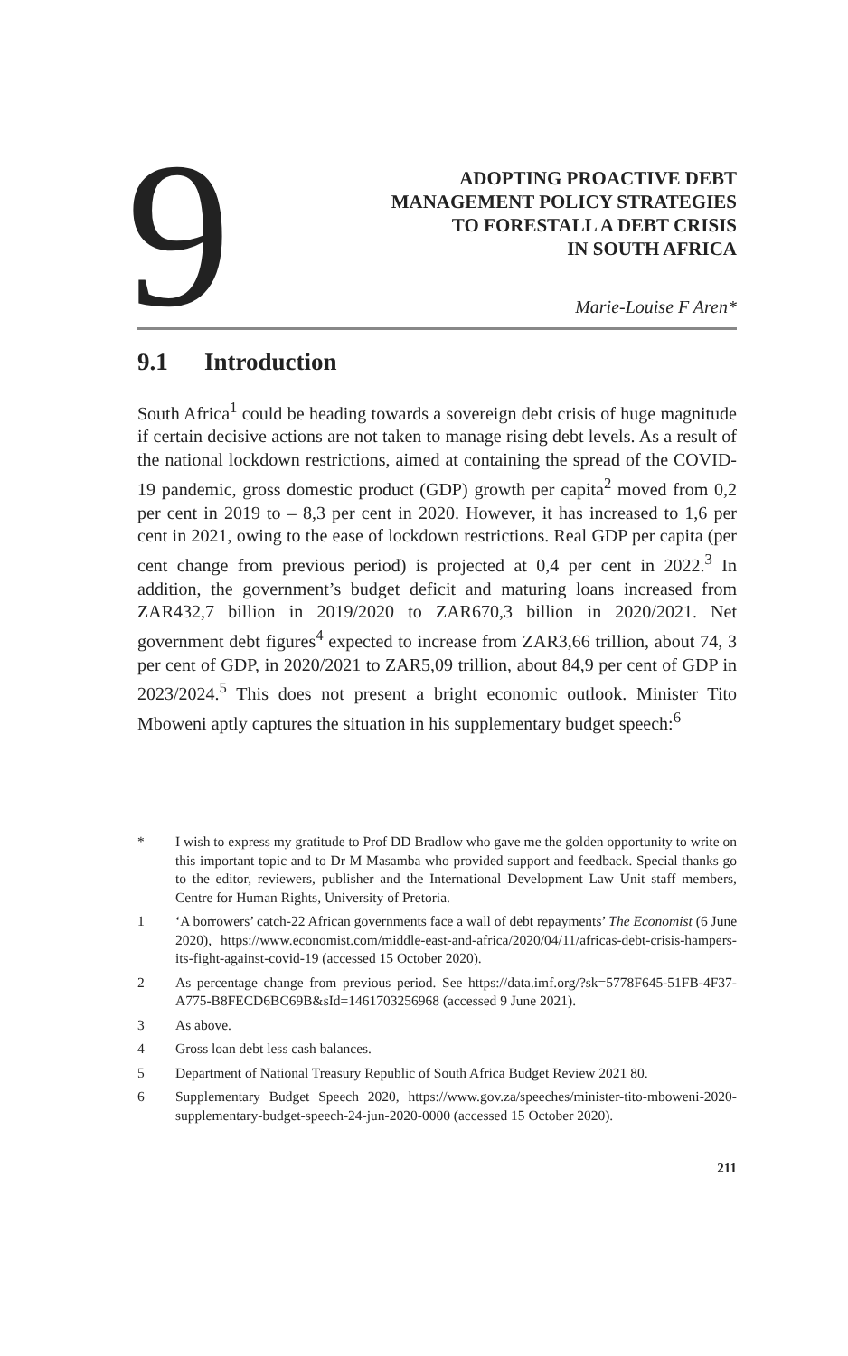9
ADOPTING PROACTIVE DEBT
MANAGEMENT POLICY STRATEGIES
TO FORESTALL A DEBT CRISIS
IN SOUTH AFRICA
Marie-Louise F Aren*
9.1 Introduction
South Africa<sup>1</sup> could be heading towards a sovereign debt crisis of huge magnitude if certain decisive actions are not taken to manage rising debt levels. As a result of the national lockdown restrictions, aimed at containing the spread of the COVID-19 pandemic, gross domestic product (GDP) growth per capita<sup>2</sup> moved from 0,2 per cent in 2019 to – 8,3 per cent in 2020. However, it has increased to 1,6 per cent in 2021, owing to the ease of lockdown restrictions. Real GDP per capita (per cent change from previous period) is projected at 0,4 per cent in 2022.<sup>3</sup> In addition, the government’s budget deficit and maturing loans increased from ZAR432,7 billion in 2019/2020 to ZAR670,3 billion in 2020/2021. Net government debt figures<sup>4</sup> expected to increase from ZAR3,66 trillion, about 74, 3 per cent of GDP, in 2020/2021 to ZAR5,09 trillion, about 84,9 per cent of GDP in 2023/2024.<sup>5</sup> This does not present a bright economic outlook. Minister Tito Mboweni aptly captures the situation in his supplementary budget speech:<sup>6</sup>
* I wish to express my gratitude to Prof DD Bradlow who gave me the golden opportunity to write on this important topic and to Dr M Masamba who provided support and feedback. Special thanks go to the editor, reviewers, publisher and the International Development Law Unit staff members, Centre for Human Rights, University of Pretoria.
1 ‘A borrowers’ catch-22 African governments face a wall of debt repayments’ The Economist (6 June 2020), https://www.economist.com/middle-east-and-africa/2020/04/11/africas-debt-crisis-hampers-its-fight-against-covid-19 (accessed 15 October 2020).
2 As percentage change from previous period. See https://data.imf.org/?sk=5778F645-51FB-4F37-A775-B8FECD6BC69B&sId=1461703256968 (accessed 9 June 2021).
3 As above.
4 Gross loan debt less cash balances.
5 Department of National Treasury Republic of South Africa Budget Review 2021 80.
6 Supplementary Budget Speech 2020, https://www.gov.za/speeches/minister-tito-mboweni-2020-supplementary-budget-speech-24-jun-2020-0000 (accessed 15 October 2020).
211